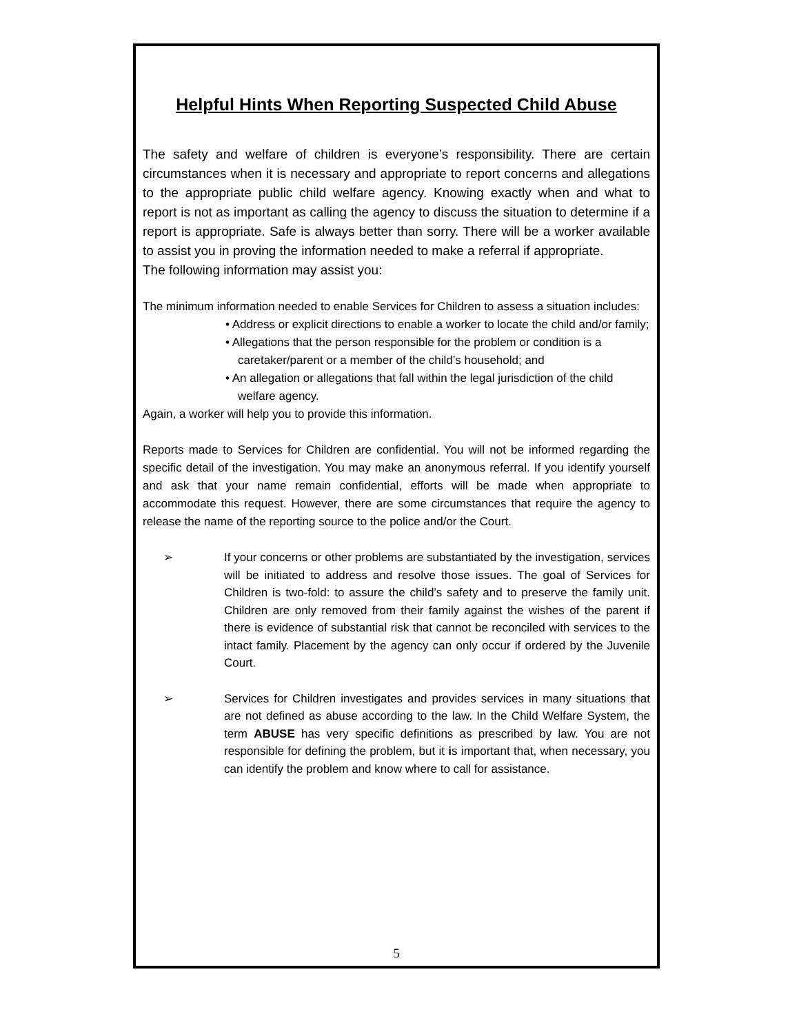Helpful Hints When Reporting Suspected Child Abuse
The safety and welfare of children is everyone’s responsibility. There are certain circumstances when it is necessary and appropriate to report concerns and allegations to the appropriate public child welfare agency. Knowing exactly when and what to report is not as important as calling the agency to discuss the situation to determine if a report is appropriate. Safe is always better than sorry. There will be a worker available to assist you in proving the information needed to make a referral if appropriate.
The following information may assist you:
The minimum information needed to enable Services for Children to assess a situation includes:
• Address or explicit directions to enable a worker to locate the child and/or family;
• Allegations that the person responsible for the problem or condition is a caretaker/parent or a member of the child’s household; and
• An allegation or allegations that fall within the legal jurisdiction of the child welfare agency.
Again, a worker will help you to provide this information.
Reports made to Services for Children are confidential. You will not be informed regarding the specific detail of the investigation. You may make an anonymous referral. If you identify yourself and ask that your name remain confidential, efforts will be made when appropriate to accommodate this request. However, there are some circumstances that require the agency to release the name of the reporting source to the police and/or the Court.
➢ If your concerns or other problems are substantiated by the investigation, services will be initiated to address and resolve those issues. The goal of Services for Children is two-fold: to assure the child’s safety and to preserve the family unit. Children are only removed from their family against the wishes of the parent if there is evidence of substantial risk that cannot be reconciled with services to the intact family. Placement by the agency can only occur if ordered by the Juvenile Court.
➢ Services for Children investigates and provides services in many situations that are not defined as abuse according to the law. In the Child Welfare System, the term ABUSE has very specific definitions as prescribed by law. You are not responsible for defining the problem, but it is important that, when necessary, you can identify the problem and know where to call for assistance.
5